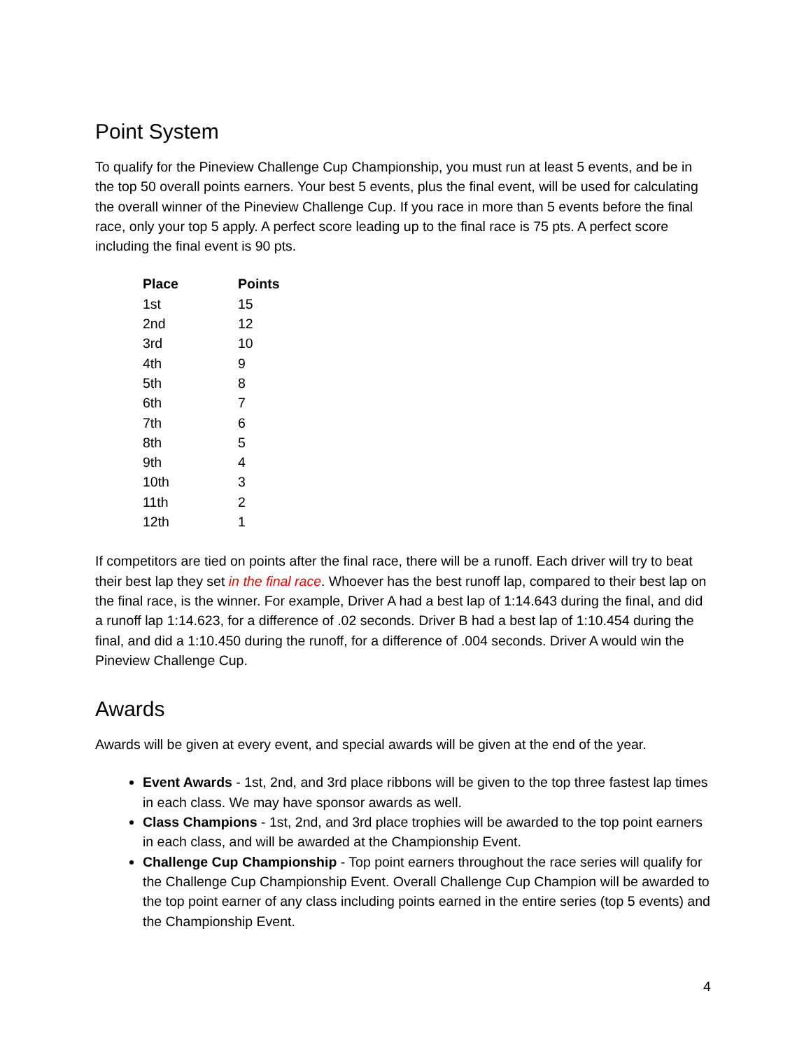Point System
To qualify for the Pineview Challenge Cup Championship, you must run at least 5 events, and be in the top 50 overall points earners. Your best 5 events, plus the final event, will be used for calculating the overall winner of the Pineview Challenge Cup. If you race in more than 5 events before the final race, only your top 5 apply. A perfect score leading up to the final race is 75 pts. A perfect score including the final event is 90 pts.
| Place | Points |
| --- | --- |
| 1st | 15 |
| 2nd | 12 |
| 3rd | 10 |
| 4th | 9 |
| 5th | 8 |
| 6th | 7 |
| 7th | 6 |
| 8th | 5 |
| 9th | 4 |
| 10th | 3 |
| 11th | 2 |
| 12th | 1 |
If competitors are tied on points after the final race, there will be a runoff. Each driver will try to beat their best lap they set in the final race. Whoever has the best runoff lap, compared to their best lap on the final race, is the winner. For example, Driver A had a best lap of 1:14.643 during the final, and did a runoff lap 1:14.623, for a difference of .02 seconds. Driver B had a best lap of 1:10.454 during the final, and did a 1:10.450 during the runoff, for a difference of .004 seconds. Driver A would win the Pineview Challenge Cup.
Awards
Awards will be given at every event, and special awards will be given at the end of the year.
Event Awards - 1st, 2nd, and 3rd place ribbons will be given to the top three fastest lap times in each class. We may have sponsor awards as well.
Class Champions - 1st, 2nd, and 3rd place trophies will be awarded to the top point earners in each class, and will be awarded at the Championship Event.
Challenge Cup Championship - Top point earners throughout the race series will qualify for the Challenge Cup Championship Event. Overall Challenge Cup Champion will be awarded to the top point earner of any class including points earned in the entire series (top 5 events) and the Championship Event.
4